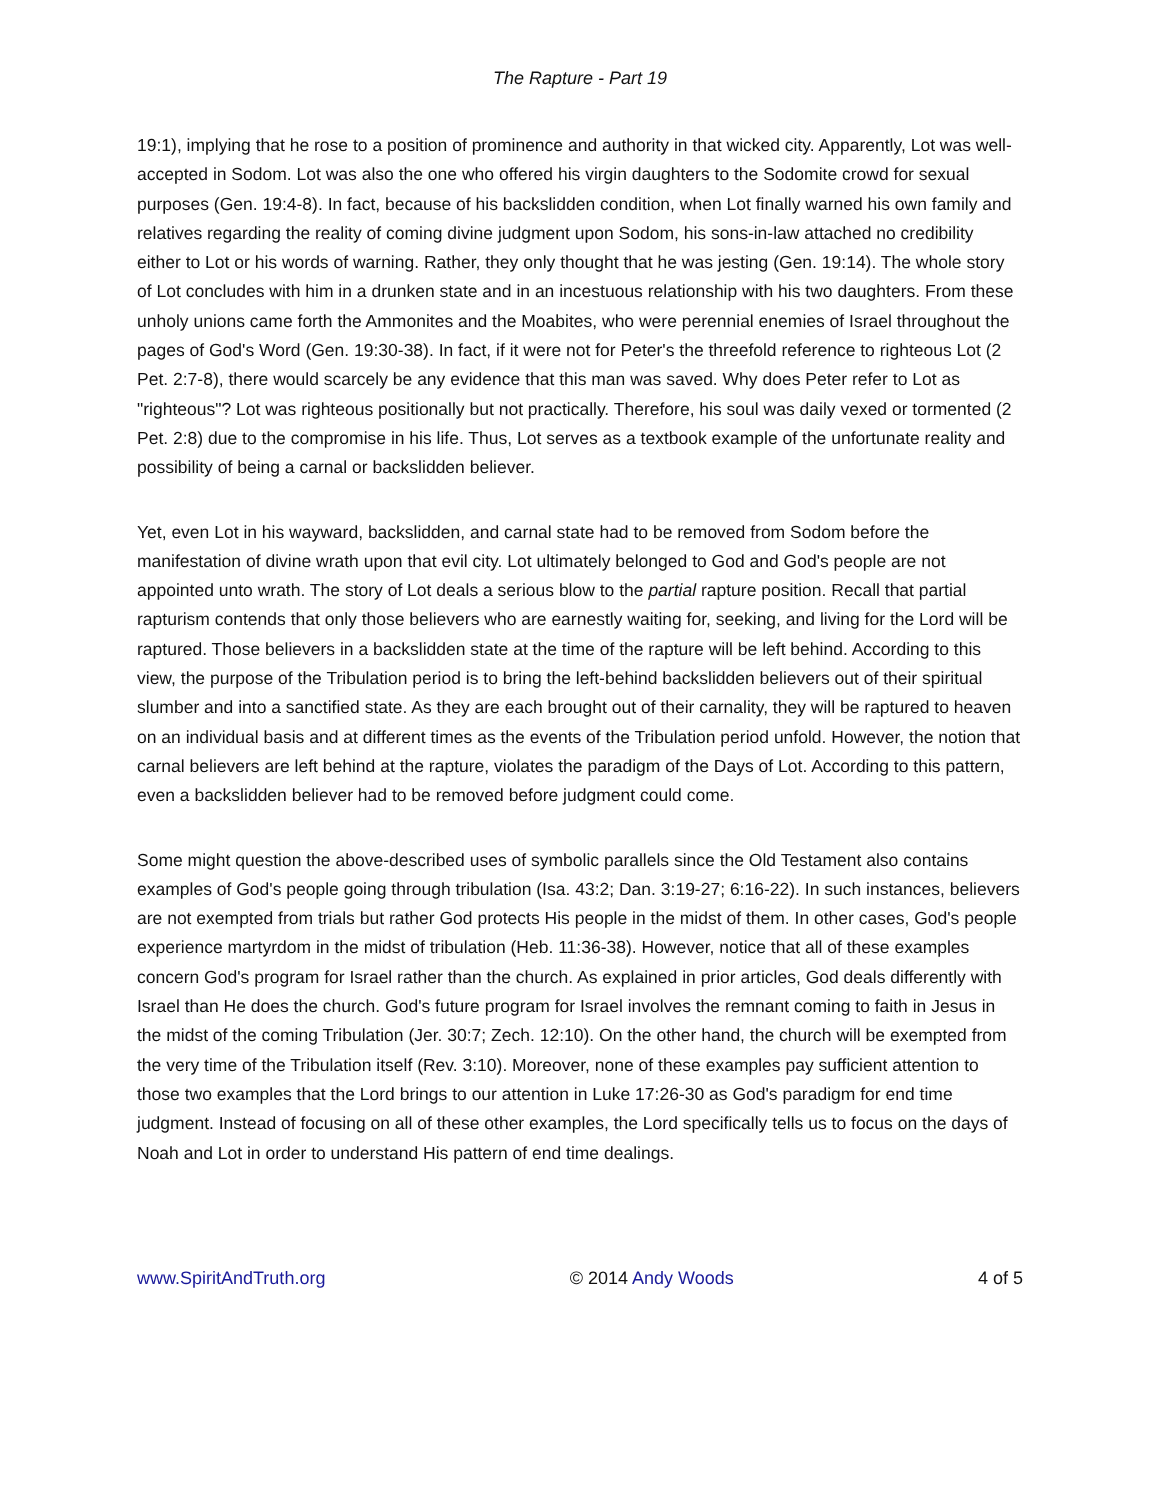The Rapture - Part 19
19:1), implying that he rose to a position of prominence and authority in that wicked city. Apparently, Lot was well-accepted in Sodom. Lot was also the one who offered his virgin daughters to the Sodomite crowd for sexual purposes (Gen. 19:4-8). In fact, because of his backslidden condition, when Lot finally warned his own family and relatives regarding the reality of coming divine judgment upon Sodom, his sons-in-law attached no credibility either to Lot or his words of warning. Rather, they only thought that he was jesting (Gen. 19:14). The whole story of Lot concludes with him in a drunken state and in an incestuous relationship with his two daughters. From these unholy unions came forth the Ammonites and the Moabites, who were perennial enemies of Israel throughout the pages of God's Word (Gen. 19:30-38). In fact, if it were not for Peter's the threefold reference to righteous Lot (2 Pet. 2:7-8), there would scarcely be any evidence that this man was saved. Why does Peter refer to Lot as "righteous"? Lot was righteous positionally but not practically. Therefore, his soul was daily vexed or tormented (2 Pet. 2:8) due to the compromise in his life. Thus, Lot serves as a textbook example of the unfortunate reality and possibility of being a carnal or backslidden believer.
Yet, even Lot in his wayward, backslidden, and carnal state had to be removed from Sodom before the manifestation of divine wrath upon that evil city. Lot ultimately belonged to God and God's people are not appointed unto wrath. The story of Lot deals a serious blow to the partial rapture position. Recall that partial rapturism contends that only those believers who are earnestly waiting for, seeking, and living for the Lord will be raptured. Those believers in a backslidden state at the time of the rapture will be left behind. According to this view, the purpose of the Tribulation period is to bring the left-behind backslidden believers out of their spiritual slumber and into a sanctified state. As they are each brought out of their carnality, they will be raptured to heaven on an individual basis and at different times as the events of the Tribulation period unfold. However, the notion that carnal believers are left behind at the rapture, violates the paradigm of the Days of Lot. According to this pattern, even a backslidden believer had to be removed before judgment could come.
Some might question the above-described uses of symbolic parallels since the Old Testament also contains examples of God's people going through tribulation (Isa. 43:2; Dan. 3:19-27; 6:16-22). In such instances, believers are not exempted from trials but rather God protects His people in the midst of them. In other cases, God's people experience martyrdom in the midst of tribulation (Heb. 11:36-38). However, notice that all of these examples concern God's program for Israel rather than the church. As explained in prior articles, God deals differently with Israel than He does the church. God's future program for Israel involves the remnant coming to faith in Jesus in the midst of the coming Tribulation (Jer. 30:7; Zech. 12:10). On the other hand, the church will be exempted from the very time of the Tribulation itself (Rev. 3:10). Moreover, none of these examples pay sufficient attention to those two examples that the Lord brings to our attention in Luke 17:26-30 as God's paradigm for end time judgment. Instead of focusing on all of these other examples, the Lord specifically tells us to focus on the days of Noah and Lot in order to understand His pattern of end time dealings.
www.SpiritAndTruth.org © 2014 Andy Woods 4 of 5